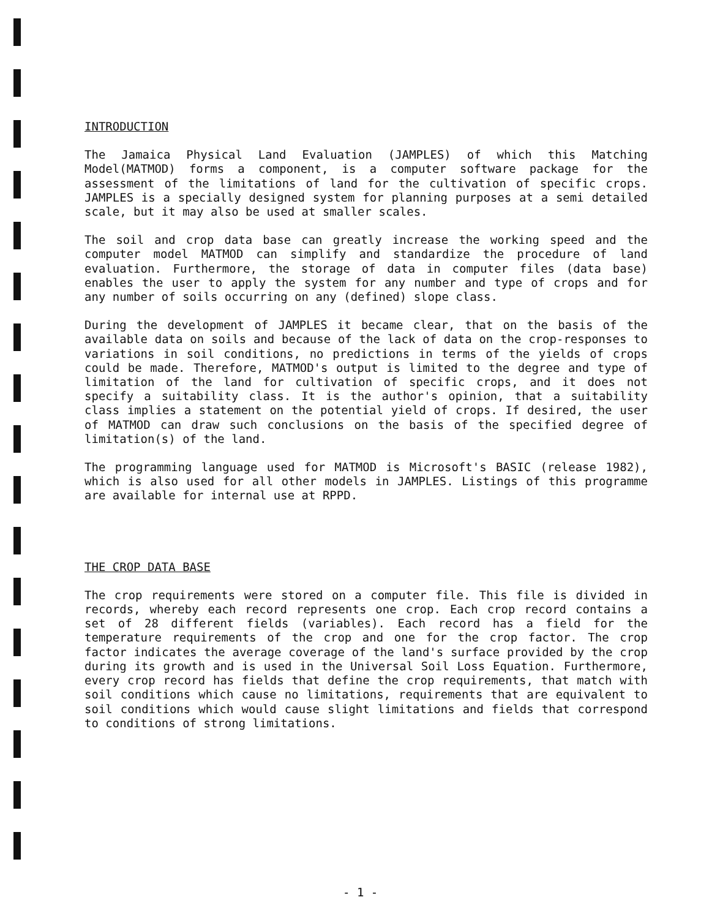INTRODUCTION
The Jamaica Physical Land Evaluation (JAMPLES) of which this Matching Model(MATMOD) forms a component, is a computer software package for the assessment of the limitations of land for the cultivation of specific crops. JAMPLES is a specially designed system for planning purposes at a semi detailed scale, but it may also be used at smaller scales.
The soil and crop data base can greatly increase the working speed and the computer model MATMOD can simplify and standardize the procedure of land evaluation. Furthermore, the storage of data in computer files (data base) enables the user to apply the system for any number and type of crops and for any number of soils occurring on any (defined) slope class.
During the development of JAMPLES it became clear, that on the basis of the available data on soils and because of the lack of data on the crop-responses to variations in soil conditions, no predictions in terms of the yields of crops could be made. Therefore, MATMOD's output is limited to the degree and type of limitation of the land for cultivation of specific crops, and it does not specify a suitability class. It is the author's opinion, that a suitability class implies a statement on the potential yield of crops. If desired, the user of MATMOD can draw such conclusions on the basis of the specified degree of limitation(s) of the land.
The programming language used for MATMOD is Microsoft's BASIC (release 1982), which is also used for all other models in JAMPLES. Listings of this programme are available for internal use at RPPD.
THE CROP DATA BASE
The crop requirements were stored on a computer file. This file is divided in records, whereby each record represents one crop. Each crop record contains a set of 28 different fields (variables). Each record has a field for the temperature requirements of the crop and one for the crop factor. The crop factor indicates the average coverage of the land's surface provided by the crop during its growth and is used in the Universal Soil Loss Equation. Furthermore, every crop record has fields that define the crop requirements, that match with soil conditions which cause no limitations, requirements that are equivalent to soil conditions which would cause slight limitations and fields that correspond to conditions of strong limitations.
- 1 -